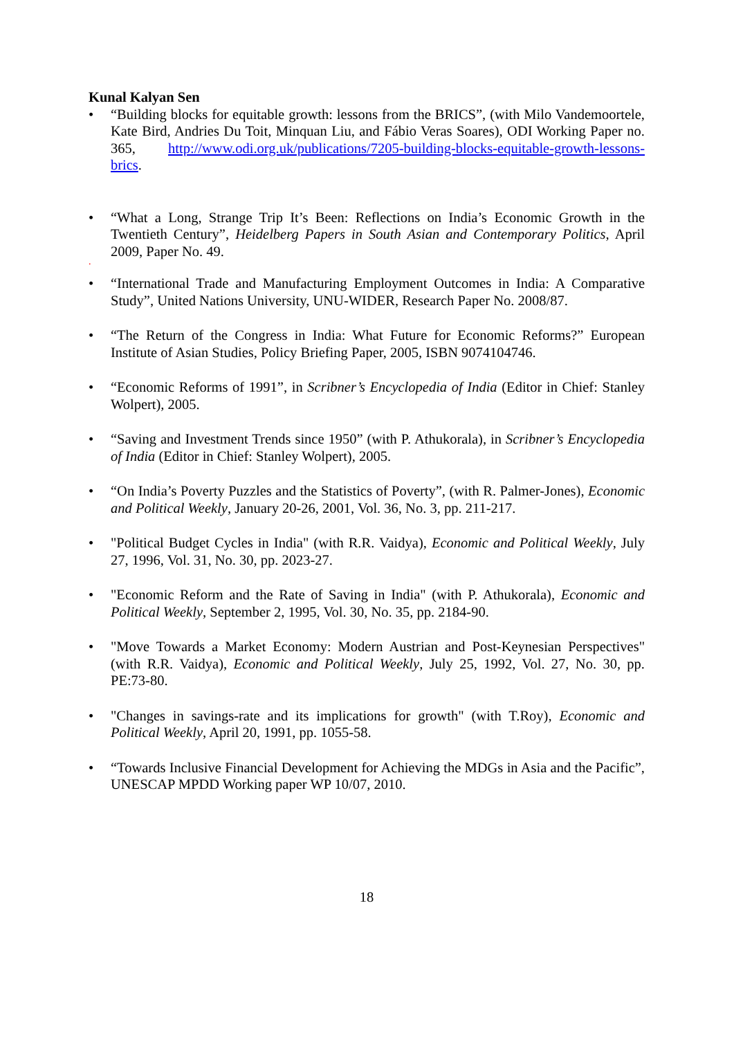Kunal Kalyan Sen
• “Building blocks for equitable growth: lessons from the BRICS”, (with Milo Vandemoortele, Kate Bird, Andries Du Toit, Minquan Liu, and Fábio Veras Soares), ODI Working Paper no. 365, http://www.odi.org.uk/publications/7205-building-blocks-equitable-growth-lessons-brics.
• “What a Long, Strange Trip It’s Been: Reflections on India’s Economic Growth in the Twentieth Century”, Heidelberg Papers in South Asian and Contemporary Politics, April 2009, Paper No. 49.
.
• “International Trade and Manufacturing Employment Outcomes in India: A Comparative Study”, United Nations University, UNU-WIDER, Research Paper No. 2008/87.
• “The Return of the Congress in India: What Future for Economic Reforms?” European Institute of Asian Studies, Policy Briefing Paper, 2005, ISBN 9074104746.
• “Economic Reforms of 1991”, in Scribner’s Encyclopedia of India (Editor in Chief: Stanley Wolpert), 2005.
• “Saving and Investment Trends since 1950” (with P. Athukorala), in Scribner’s Encyclopedia of India (Editor in Chief: Stanley Wolpert), 2005.
• “On India’s Poverty Puzzles and the Statistics of Poverty”, (with R. Palmer-Jones), Economic and Political Weekly, January 20-26, 2001, Vol. 36, No. 3, pp. 211-217.
• "Political Budget Cycles in India" (with R.R. Vaidya), Economic and Political Weekly, July 27, 1996, Vol. 31, No. 30, pp. 2023-27.
• "Economic Reform and the Rate of Saving in India" (with P. Athukorala), Economic and Political Weekly, September 2, 1995, Vol. 30, No. 35, pp. 2184-90.
• "Move Towards a Market Economy: Modern Austrian and Post-Keynesian Perspectives" (with R.R. Vaidya), Economic and Political Weekly, July 25, 1992, Vol. 27, No. 30, pp. PE:73-80.
• "Changes in savings-rate and its implications for growth" (with T.Roy), Economic and Political Weekly, April 20, 1991, pp. 1055-58.
• “Towards Inclusive Financial Development for Achieving the MDGs in Asia and the Pacific”, UNESCAP MPDD Working paper WP 10/07, 2010.
18